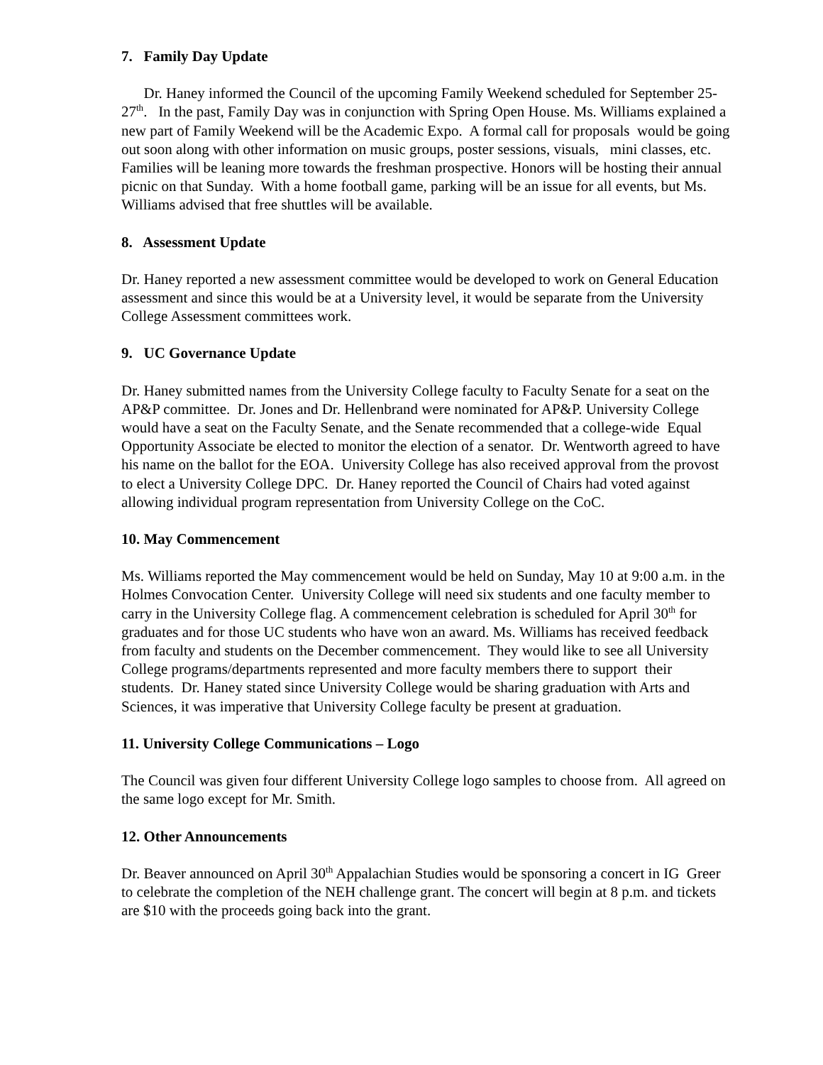7. Family Day Update
Dr. Haney informed the Council of the upcoming Family Weekend scheduled for September 25-27<sup>th</sup>. In the past, Family Day was in conjunction with Spring Open House. Ms. Williams explained a new part of Family Weekend will be the Academic Expo. A formal call for proposals would be going out soon along with other information on music groups, poster sessions, visuals, mini classes, etc. Families will be leaning more towards the freshman prospective. Honors will be hosting their annual picnic on that Sunday. With a home football game, parking will be an issue for all events, but Ms. Williams advised that free shuttles will be available.
8. Assessment Update
Dr. Haney reported a new assessment committee would be developed to work on General Education assessment and since this would be at a University level, it would be separate from the University College Assessment committees work.
9. UC Governance Update
Dr. Haney submitted names from the University College faculty to Faculty Senate for a seat on the AP&P committee. Dr. Jones and Dr. Hellenbrand were nominated for AP&P. University College would have a seat on the Faculty Senate, and the Senate recommended that a college-wide Equal Opportunity Associate be elected to monitor the election of a senator. Dr. Wentworth agreed to have his name on the ballot for the EOA. University College has also received approval from the provost to elect a University College DPC. Dr. Haney reported the Council of Chairs had voted against allowing individual program representation from University College on the CoC.
10. May Commencement
Ms. Williams reported the May commencement would be held on Sunday, May 10 at 9:00 a.m. in the Holmes Convocation Center. University College will need six students and one faculty member to carry in the University College flag. A commencement celebration is scheduled for April 30<sup>th</sup> for graduates and for those UC students who have won an award. Ms. Williams has received feedback from faculty and students on the December commencement. They would like to see all University College programs/departments represented and more faculty members there to support their students. Dr. Haney stated since University College would be sharing graduation with Arts and Sciences, it was imperative that University College faculty be present at graduation.
11. University College Communications – Logo
The Council was given four different University College logo samples to choose from. All agreed on the same logo except for Mr. Smith.
12. Other Announcements
Dr. Beaver announced on April 30<sup>th</sup> Appalachian Studies would be sponsoring a concert in IG Greer to celebrate the completion of the NEH challenge grant. The concert will begin at 8 p.m. and tickets are $10 with the proceeds going back into the grant.